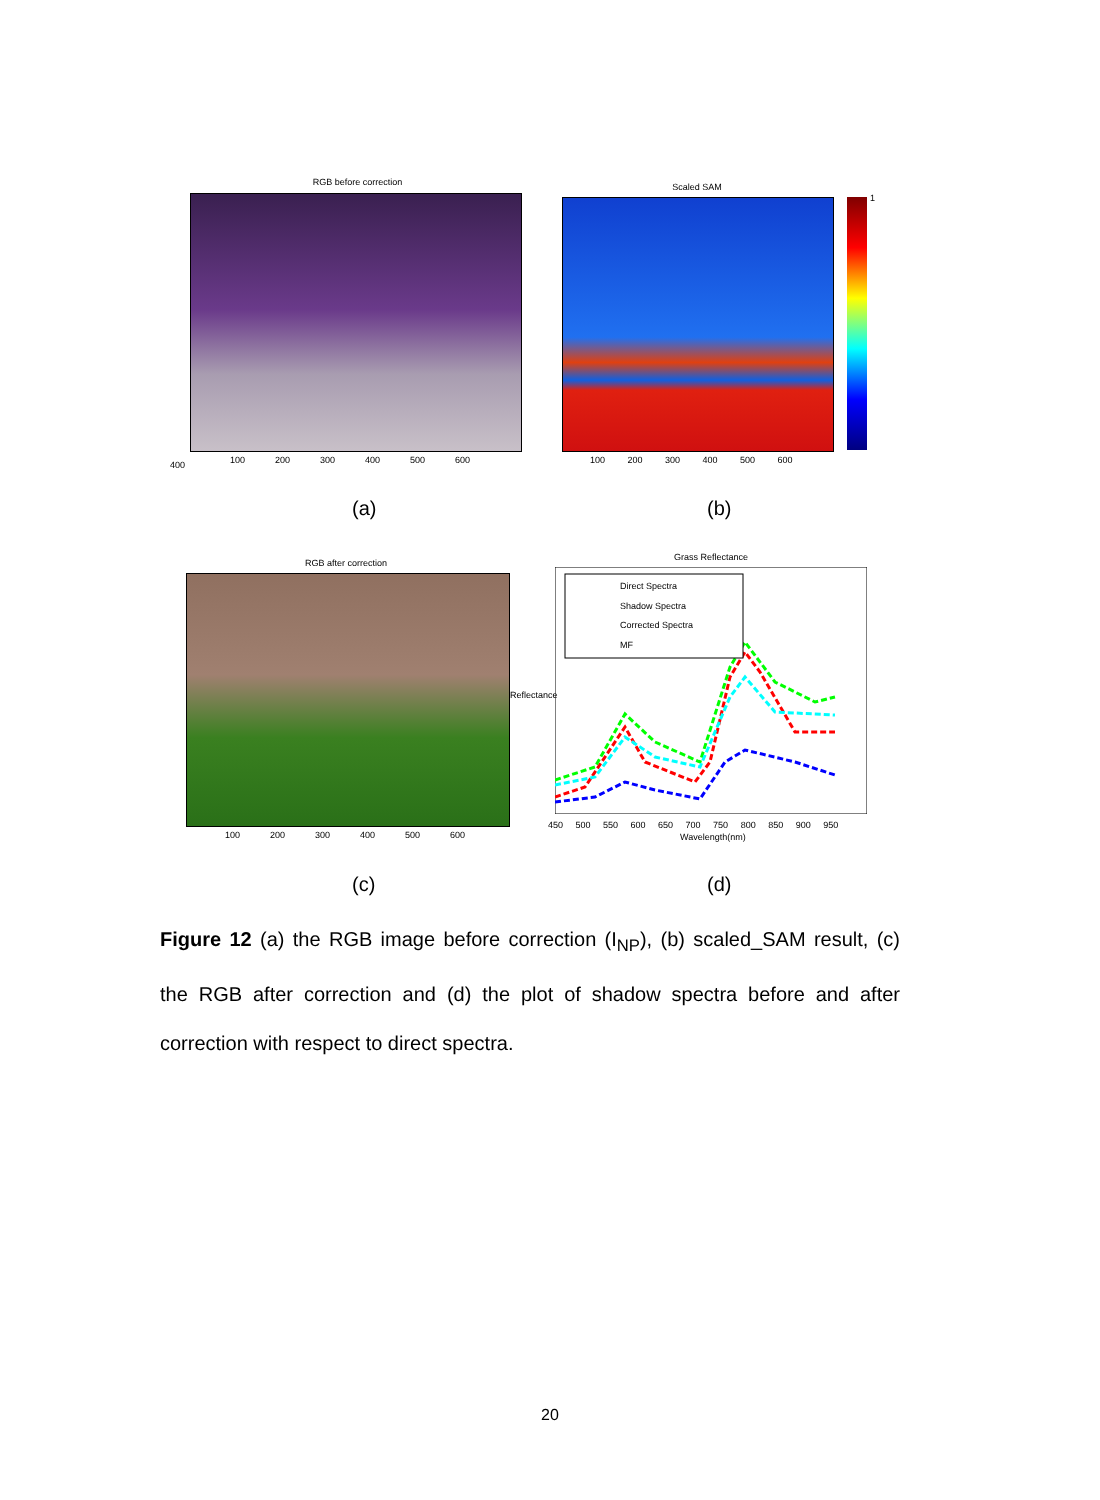RGB before correction
400
100 200 300 400 500 600
Scaled SAM
1
100 200 300 400 500 600
(a) (b)
RGB after correction
100 200 300 400 500 600
Grass Reflectance
Direct Spectra
Shadow Spectra
Corrected Spectra
MF
450 500 550 600 650 700 750 800 850 900 950
Wavelength(nm)
Reflectance
(c) (d)
Figure 12 (a) the RGB image before correction (I<sub>NP</sub>), (b) scaled_SAM result, (c) the RGB after correction and (d) the plot of shadow spectra before and after correction with respect to direct spectra.
20